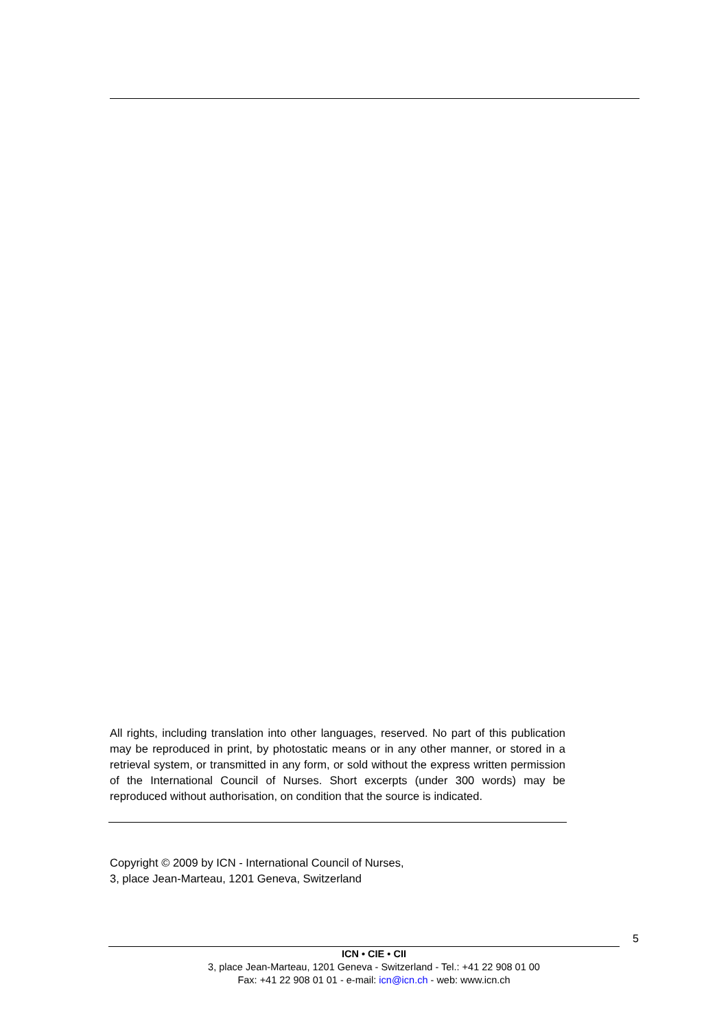All rights, including translation into other languages, reserved. No part of this publication may be reproduced in print, by photostatic means or in any other manner, or stored in a retrieval system, or transmitted in any form, or sold without the express written permission of the International Council of Nurses. Short excerpts (under 300 words) may be reproduced without authorisation, on condition that the source is indicated.
Copyright © 2009 by ICN - International Council of Nurses,
3, place Jean-Marteau, 1201 Geneva, Switzerland
5
ICN • CIE • CII
3, place Jean-Marteau, 1201 Geneva - Switzerland - Tel.: +41 22 908 01 00
Fax: +41 22 908 01 01 - e-mail: icn@icn.ch - web: www.icn.ch